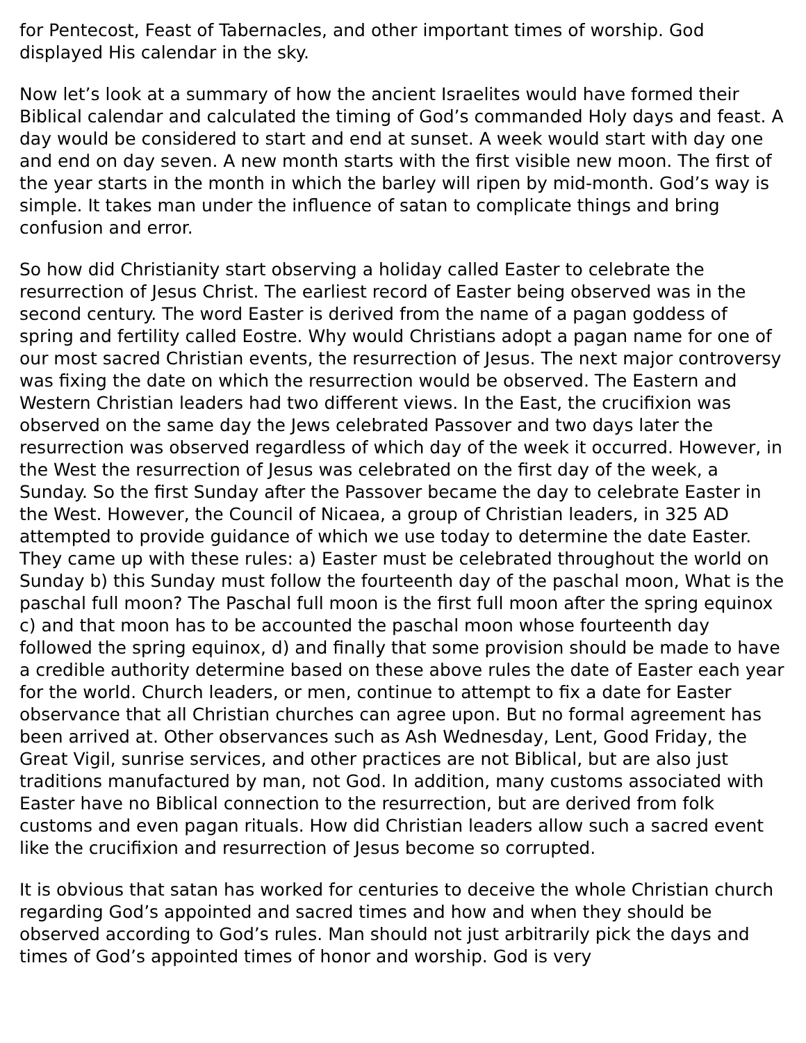for Pentecost, Feast of Tabernacles, and other important times of worship. God displayed His calendar in the sky.
Now let’s look at a summary of how the ancient Israelites would have formed their Biblical calendar and calculated the timing of God’s commanded Holy days and feast. A day would be considered to start and end at sunset. A week would start with day one and end on day seven. A new month starts with the first visible new moon. The first of the year starts in the month in which the barley will ripen by mid-month. God’s way is simple. It takes man under the influence of satan to complicate things and bring confusion and error.
So how did Christianity start observing a holiday called Easter to celebrate the resurrection of Jesus Christ. The earliest record of Easter being observed was in the second century. The word Easter is derived from the name of a pagan goddess of spring and fertility called Eostre. Why would Christians adopt a pagan name for one of our most sacred Christian events, the resurrection of Jesus. The next major controversy was fixing the date on which the resurrection would be observed. The Eastern and Western Christian leaders had two different views. In the East, the crucifixion was observed on the same day the Jews celebrated Passover and two days later the resurrection was observed regardless of which day of the week it occurred. However, in the West the resurrection of Jesus was celebrated on the first day of the week, a Sunday. So the first Sunday after the Passover became the day to celebrate Easter in the West. However, the Council of Nicaea, a group of Christian leaders, in 325 AD attempted to provide guidance of which we use today to determine the date Easter. They came up with these rules: a) Easter must be celebrated throughout the world on Sunday b) this Sunday must follow the fourteenth day of the paschal moon, What is the paschal full moon? The Paschal full moon is the first full moon after the spring equinox c) and that moon has to be accounted the paschal moon whose fourteenth day followed the spring equinox, d) and finally that some provision should be made to have a credible authority determine based on these above rules the date of Easter each year for the world. Church leaders, or men, continue to attempt to fix a date for Easter observance that all Christian churches can agree upon. But no formal agreement has been arrived at. Other observances such as Ash Wednesday, Lent, Good Friday, the Great Vigil, sunrise services, and other practices are not Biblical, but are also just traditions manufactured by man, not God. In addition, many customs associated with Easter have no Biblical connection to the resurrection, but are derived from folk customs and even pagan rituals. How did Christian leaders allow such a sacred event like the crucifixion and resurrection of Jesus become so corrupted.
It is obvious that satan has worked for centuries to deceive the whole Christian church regarding God’s appointed and sacred times and how and when they should be observed according to God’s rules. Man should not just arbitrarily pick the days and times of God’s appointed times of honor and worship. God is very